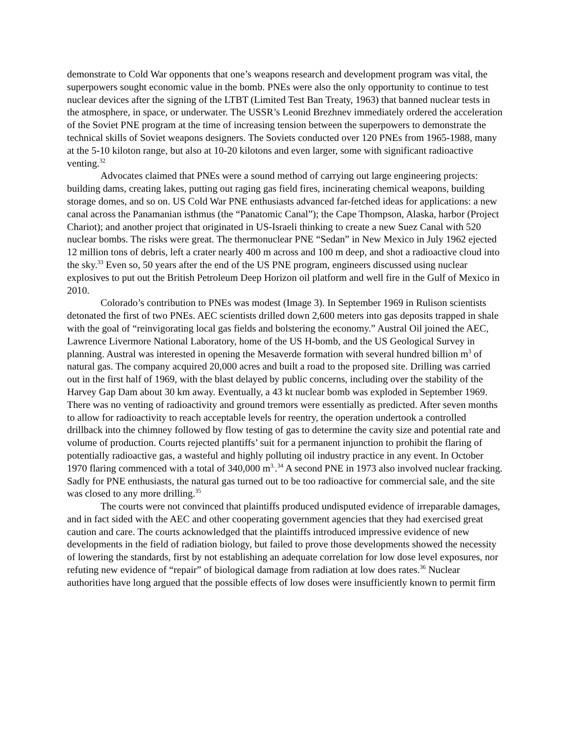demonstrate to Cold War opponents that one’s weapons research and development program was vital, the superpowers sought economic value in the bomb. PNEs were also the only opportunity to continue to test nuclear devices after the signing of the LTBT (Limited Test Ban Treaty, 1963) that banned nuclear tests in the atmosphere, in space, or underwater. The USSR’s Leonid Brezhnev immediately ordered the acceleration of the Soviet PNE program at the time of increasing tension between the superpowers to demonstrate the technical skills of Soviet weapons designers. The Soviets conducted over 120 PNEs from 1965-1988, many at the 5-10 kiloton range, but also at 10-20 kilotons and even larger, some with significant radioactive venting.<sup>32</sup>
Advocates claimed that PNEs were a sound method of carrying out large engineering projects: building dams, creating lakes, putting out raging gas field fires, incinerating chemical weapons, building storage domes, and so on. US Cold War PNE enthusiasts advanced far-fetched ideas for applications: a new canal across the Panamanian isthmus (the “Panatomic Canal”); the Cape Thompson, Alaska, harbor (Project Chariot); and another project that originated in US-Israeli thinking to create a new Suez Canal with 520 nuclear bombs. The risks were great. The thermonuclear PNE “Sedan” in New Mexico in July 1962 ejected 12 million tons of debris, left a crater nearly 400 m across and 100 m deep, and shot a radioactive cloud into the sky.<sup>33</sup> Even so, 50 years after the end of the US PNE program, engineers discussed using nuclear explosives to put out the British Petroleum Deep Horizon oil platform and well fire in the Gulf of Mexico in 2010.
Colorado’s contribution to PNEs was modest (Image 3). In September 1969 in Rulison scientists detonated the first of two PNEs. AEC scientists drilled down 2,600 meters into gas deposits trapped in shale with the goal of “reinvigorating local gas fields and bolstering the economy.” Austral Oil joined the AEC, Lawrence Livermore National Laboratory, home of the US H-bomb, and the US Geological Survey in planning. Austral was interested in opening the Mesaverde formation with several hundred billion m<sup>3</sup> of natural gas. The company acquired 20,000 acres and built a road to the proposed site. Drilling was carried out in the first half of 1969, with the blast delayed by public concerns, including over the stability of the Harvey Gap Dam about 30 km away. Eventually, a 43 kt nuclear bomb was exploded in September 1969. There was no venting of radioactivity and ground tremors were essentially as predicted. After seven months to allow for radioactivity to reach acceptable levels for reentry, the operation undertook a controlled drillback into the chimney followed by flow testing of gas to determine the cavity size and potential rate and volume of production. Courts rejected plantiffs’ suit for a permanent injunction to prohibit the flaring of potentially radioactive gas, a wasteful and highly polluting oil industry practice in any event. In October 1970 flaring commenced with a total of 340,000 m<sup>3.</sup>.<sup>34</sup> A second PNE in 1973 also involved nuclear fracking. Sadly for PNE enthusiasts, the natural gas turned out to be too radioactive for commercial sale, and the site was closed to any more drilling.<sup>35</sup>
The courts were not convinced that plaintiffs produced undisputed evidence of irreparable damages, and in fact sided with the AEC and other cooperating government agencies that they had exercised great caution and care. The courts acknowledged that the plaintiffs introduced impressive evidence of new developments in the field of radiation biology, but failed to prove those developments showed the necessity of lowering the standards, first by not establishing an adequate correlation for low dose level exposures, nor refuting new evidence of “repair” of biological damage from radiation at low does rates.<sup>36</sup> Nuclear authorities have long argued that the possible effects of low doses were insufficiently known to permit firm